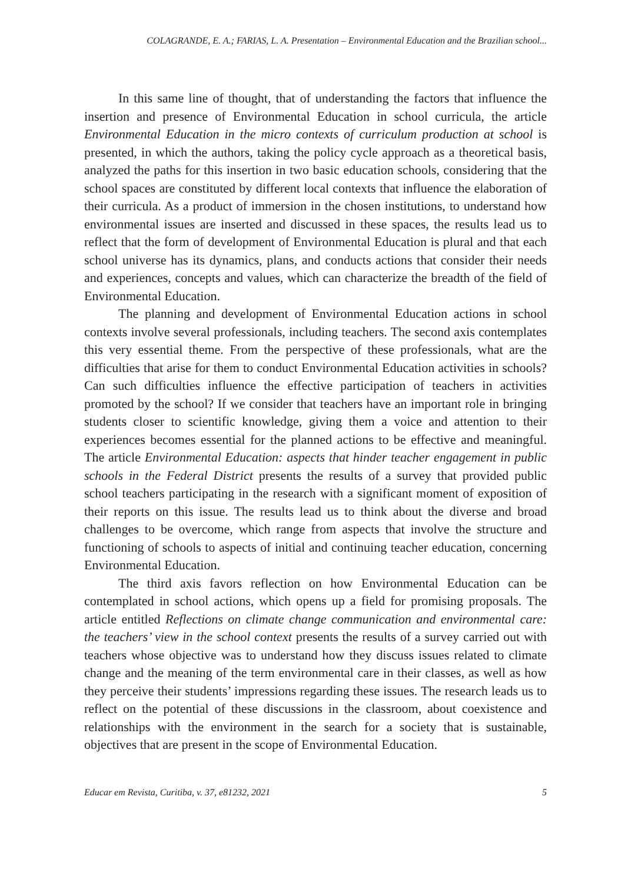COLAGRANDE, E. A.; FARIAS, L. A. Presentation – Environmental Education and the Brazilian school...
In this same line of thought, that of understanding the factors that influence the insertion and presence of Environmental Education in school curricula, the article Environmental Education in the micro contexts of curriculum production at school is presented, in which the authors, taking the policy cycle approach as a theoretical basis, analyzed the paths for this insertion in two basic education schools, considering that the school spaces are constituted by different local contexts that influence the elaboration of their curricula. As a product of immersion in the chosen institutions, to understand how environmental issues are inserted and discussed in these spaces, the results lead us to reflect that the form of development of Environmental Education is plural and that each school universe has its dynamics, plans, and conducts actions that consider their needs and experiences, concepts and values, which can characterize the breadth of the field of Environmental Education.
The planning and development of Environmental Education actions in school contexts involve several professionals, including teachers. The second axis contemplates this very essential theme. From the perspective of these professionals, what are the difficulties that arise for them to conduct Environmental Education activities in schools? Can such difficulties influence the effective participation of teachers in activities promoted by the school? If we consider that teachers have an important role in bringing students closer to scientific knowledge, giving them a voice and attention to their experiences becomes essential for the planned actions to be effective and meaningful. The article Environmental Education: aspects that hinder teacher engagement in public schools in the Federal District presents the results of a survey that provided public school teachers participating in the research with a significant moment of exposition of their reports on this issue. The results lead us to think about the diverse and broad challenges to be overcome, which range from aspects that involve the structure and functioning of schools to aspects of initial and continuing teacher education, concerning Environmental Education.
The third axis favors reflection on how Environmental Education can be contemplated in school actions, which opens up a field for promising proposals. The article entitled Reflections on climate change communication and environmental care: the teachers’ view in the school context presents the results of a survey carried out with teachers whose objective was to understand how they discuss issues related to climate change and the meaning of the term environmental care in their classes, as well as how they perceive their students’ impressions regarding these issues. The research leads us to reflect on the potential of these discussions in the classroom, about coexistence and relationships with the environment in the search for a society that is sustainable, objectives that are present in the scope of Environmental Education.
Educar em Revista, Curitiba, v. 37, e81232, 2021 5